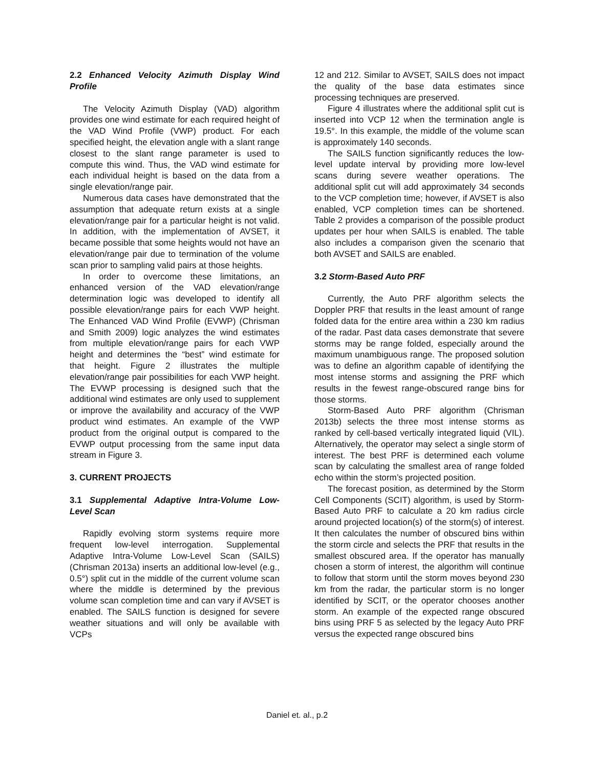2.2 Enhanced Velocity Azimuth Display Wind Profile
The Velocity Azimuth Display (VAD) algorithm provides one wind estimate for each required height of the VAD Wind Profile (VWP) product. For each specified height, the elevation angle with a slant range closest to the slant range parameter is used to compute this wind. Thus, the VAD wind estimate for each individual height is based on the data from a single elevation/range pair.
Numerous data cases have demonstrated that the assumption that adequate return exists at a single elevation/range pair for a particular height is not valid. In addition, with the implementation of AVSET, it became possible that some heights would not have an elevation/range pair due to termination of the volume scan prior to sampling valid pairs at those heights.
In order to overcome these limitations, an enhanced version of the VAD elevation/range determination logic was developed to identify all possible elevation/range pairs for each VWP height. The Enhanced VAD Wind Profile (EVWP) (Chrisman and Smith 2009) logic analyzes the wind estimates from multiple elevation/range pairs for each VWP height and determines the “best” wind estimate for that height. Figure 2 illustrates the multiple elevation/range pair possibilities for each VWP height. The EVWP processing is designed such that the additional wind estimates are only used to supplement or improve the availability and accuracy of the VWP product wind estimates. An example of the VWP product from the original output is compared to the EVWP output processing from the same input data stream in Figure 3.
3. CURRENT PROJECTS
3.1 Supplemental Adaptive Intra-Volume Low-Level Scan
Rapidly evolving storm systems require more frequent low-level interrogation. Supplemental Adaptive Intra-Volume Low-Level Scan (SAILS) (Chrisman 2013a) inserts an additional low-level (e.g., 0.5°) split cut in the middle of the current volume scan where the middle is determined by the previous volume scan completion time and can vary if AVSET is enabled. The SAILS function is designed for severe weather situations and will only be available with VCPs
12 and 212. Similar to AVSET, SAILS does not impact the quality of the base data estimates since processing techniques are preserved.
Figure 4 illustrates where the additional split cut is inserted into VCP 12 when the termination angle is 19.5°. In this example, the middle of the volume scan is approximately 140 seconds.
The SAILS function significantly reduces the low-level update interval by providing more low-level scans during severe weather operations. The additional split cut will add approximately 34 seconds to the VCP completion time; however, if AVSET is also enabled, VCP completion times can be shortened. Table 2 provides a comparison of the possible product updates per hour when SAILS is enabled. The table also includes a comparison given the scenario that both AVSET and SAILS are enabled.
3.2 Storm-Based Auto PRF
Currently, the Auto PRF algorithm selects the Doppler PRF that results in the least amount of range folded data for the entire area within a 230 km radius of the radar. Past data cases demonstrate that severe storms may be range folded, especially around the maximum unambiguous range. The proposed solution was to define an algorithm capable of identifying the most intense storms and assigning the PRF which results in the fewest range-obscured range bins for those storms.
Storm-Based Auto PRF algorithm (Chrisman 2013b) selects the three most intense storms as ranked by cell-based vertically integrated liquid (VIL). Alternatively, the operator may select a single storm of interest. The best PRF is determined each volume scan by calculating the smallest area of range folded echo within the storm’s projected position.
The forecast position, as determined by the Storm Cell Components (SCIT) algorithm, is used by Storm-Based Auto PRF to calculate a 20 km radius circle around projected location(s) of the storm(s) of interest. It then calculates the number of obscured bins within the storm circle and selects the PRF that results in the smallest obscured area. If the operator has manually chosen a storm of interest, the algorithm will continue to follow that storm until the storm moves beyond 230 km from the radar, the particular storm is no longer identified by SCIT, or the operator chooses another storm. An example of the expected range obscured bins using PRF 5 as selected by the legacy Auto PRF versus the expected range obscured bins
Daniel et. al., p.2